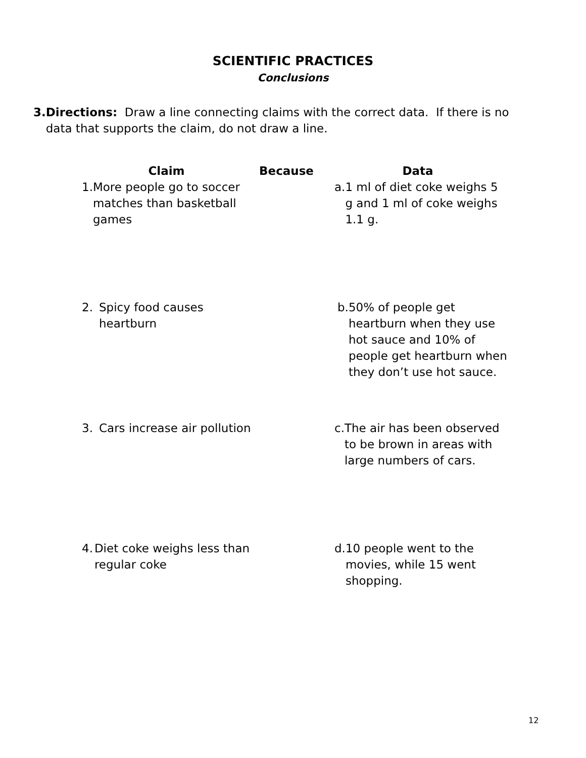SCIENTIFIC PRACTICES
Conclusions
3. Directions: Draw a line connecting claims with the correct data. If there is no data that supports the claim, do not draw a line.
Claim Because Data
1. More people go to soccer matches than basketball games
a. 1 ml of diet coke weighs 5 g and 1 ml of coke weighs 1.1 g.
2. Spicy food causes
heartburn
b. 50% of people get heartburn when they use hot sauce and 10% of people get heartburn when they don’t use hot sauce.
3. Cars increase air pollution
c. The air has been observed to be brown in areas with large numbers of cars.
4. Diet coke weighs less than regular coke
d. 10 people went to the movies, while 15 went shopping.
12